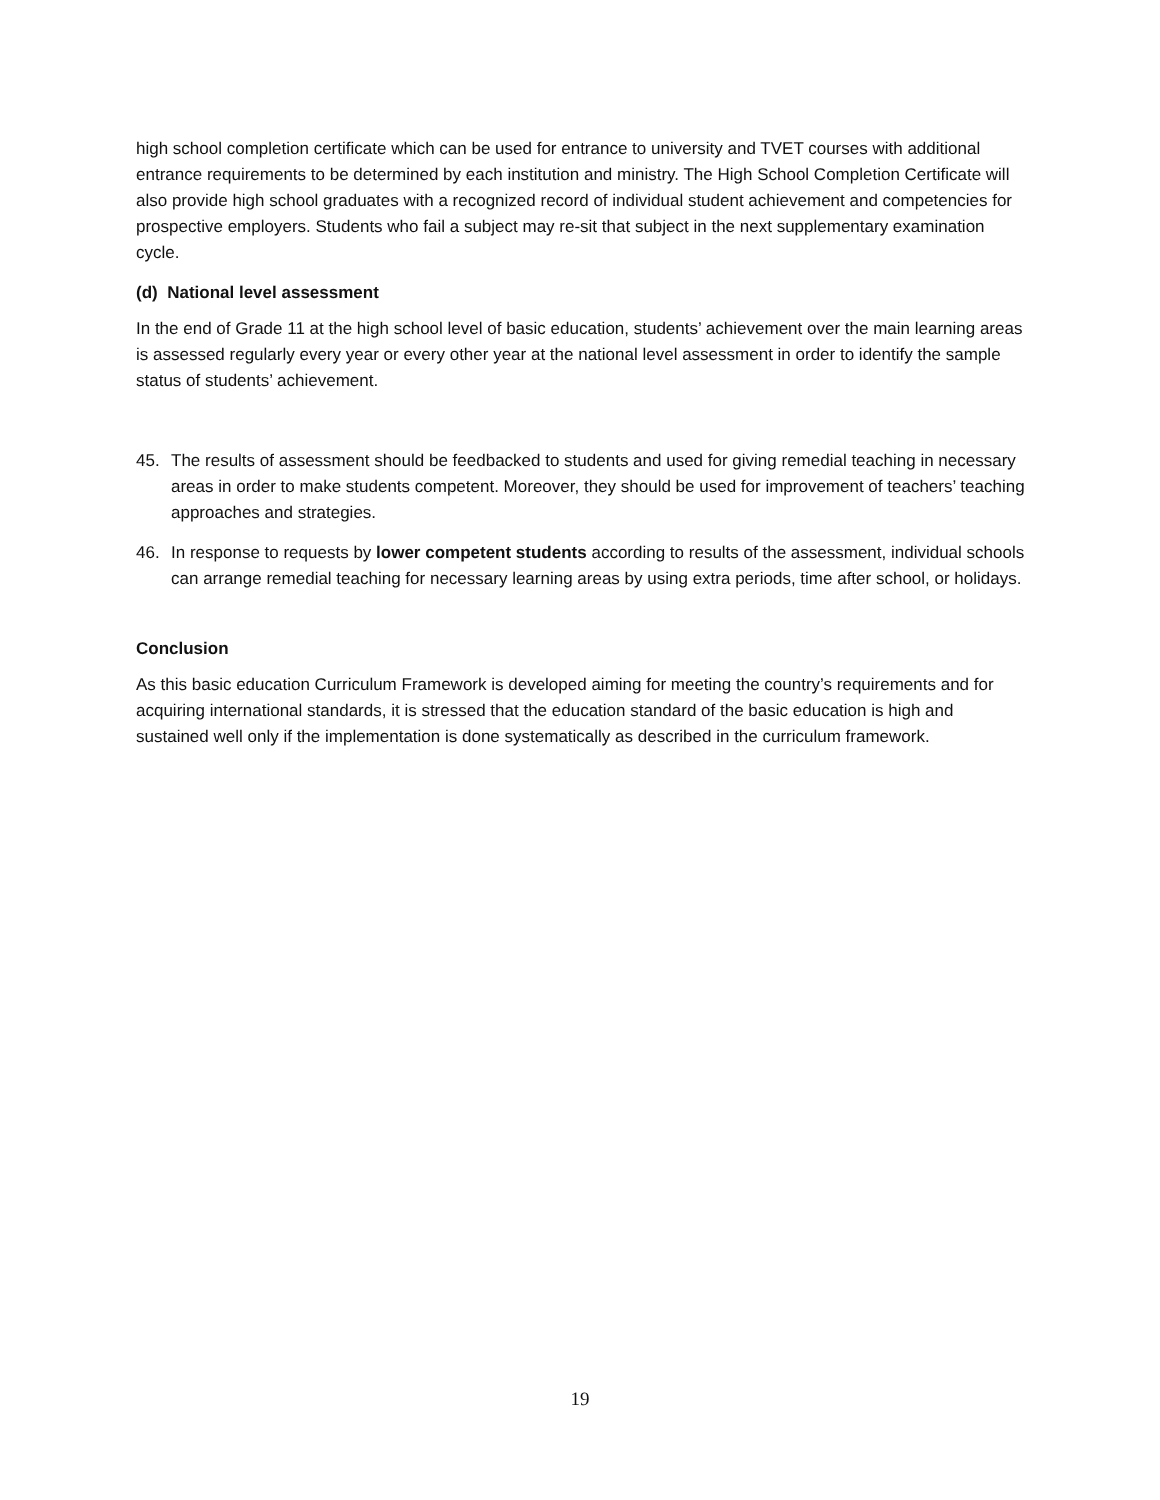high school completion certificate which can be used for entrance to university and TVET courses with additional entrance requirements to be determined by each institution and ministry. The High School Completion Certificate will also provide high school graduates with a recognized record of individual student achievement and competencies for prospective employers. Students who fail a subject may re-sit that subject in the next supplementary examination cycle.
(d) National level assessment
In the end of Grade 11 at the high school level of basic education, students’ achievement over the main learning areas is assessed regularly every year or every other year at the national level assessment in order to identify the sample status of students’ achievement.
45. The results of assessment should be feedbacked to students and used for giving remedial teaching in necessary areas in order to make students competent. Moreover, they should be used for improvement of teachers’ teaching approaches and strategies.
46. In response to requests by lower competent students according to results of the assessment, individual schools can arrange remedial teaching for necessary learning areas by using extra periods, time after school, or holidays.
Conclusion
As this basic education Curriculum Framework is developed aiming for meeting the country’s requirements and for acquiring international standards, it is stressed that the education standard of the basic education is high and sustained well only if the implementation is done systematically as described in the curriculum framework.
19